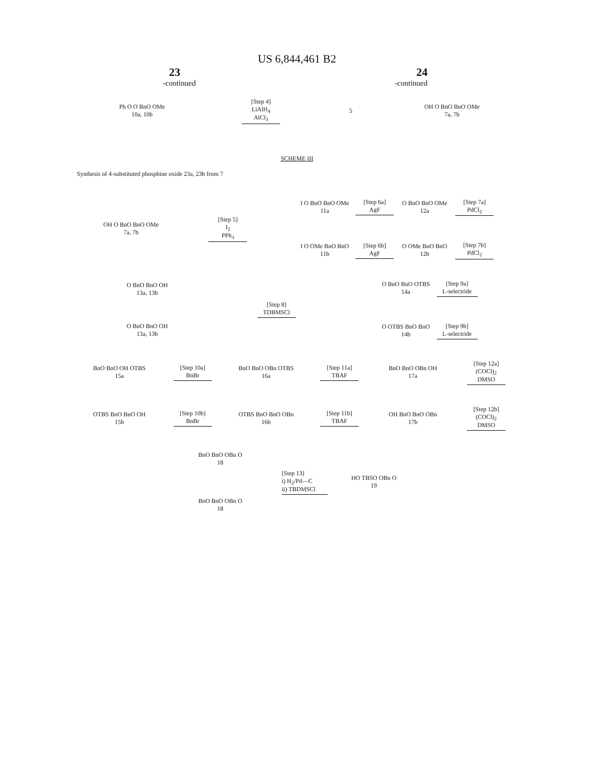US 6,844,461 B2
23 24
-continued -continued
Ph O O BnO OMe
10a, 10b
[Step 4]
LiAlH<sub>4</sub>
AlCl<sub>3</sub>
5
OH O BnO BnO OMe
7a, 7b
SCHEME III
Synthesis of 4-substituted phosphine oxide 23a, 23b from 7
OH O BnO BnO OMe
7a, 7b
[Step 5]
I<sub>2</sub>
PPh<sub>3</sub>
I O BnO BnO OMe
11a
[Step 6a]
AgF
O BnO BnO OMe
12a
[Step 7a]
PdCl<sub>2</sub>
I O OMe BnO BnO
11b
[Step 6b]
AgF
O OMe BnO BnO
12b
[Step 7b]
PdCl<sub>2</sub>
O BnO BnO OH
13a, 13b
O BnO BnO OH
13a, 13b
[Step 8]
TDBMSCl
O BnO BnO OTBS
14a
[Step 9a]
L-selectride
O OTBS BnO BnO
14b
[Step 9b]
L-selectride
BnO BnO OH OTBS
15a
[Step 10a]
BnBr
BnO BnO OBn OTBS
16a
[Step 11a]
TBAF
BnO BnO OBn OH
17a
[Step 12a]
(COCl)<sub>2</sub>
DMSO
OTBS BnO BnO OH
15b
[Step 10b]
BnBr
OTBS BnO BnO OBn
16b
[Step 11b]
TBAF
OH BnO BnO OBn
17b
[Step 12b]
(COCl)<sub>2</sub>
DMSO
BnO BnO OBn O
18
BnO BnO OBn O
18
[Step 13]
i) H<sub>2</sub>/Pd—C
ii) TBDMSCl
HO TBSO OBn O
19